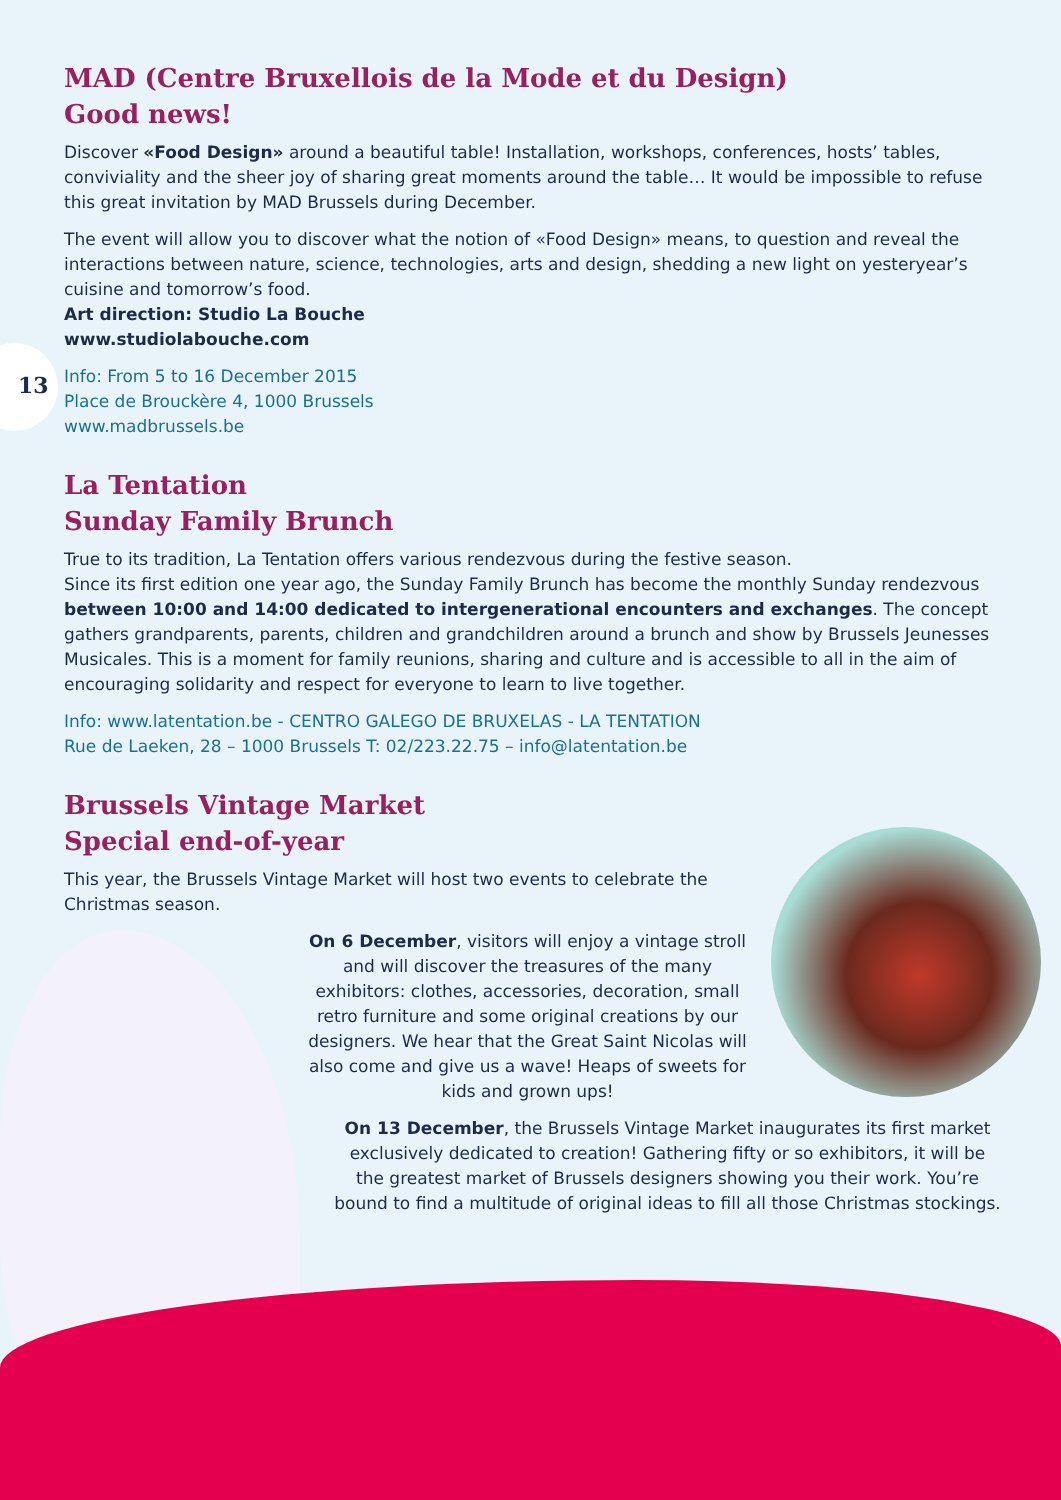13
MAD (Centre Bruxellois de la Mode et du Design)
Good news!
Discover «Food Design» around a beautiful table! Installation, workshops, conferences, hosts’ tables, conviviality and the sheer joy of sharing great moments around the table… It would be impossible to refuse this great invitation by MAD Brussels during December.
The event will allow you to discover what the notion of «Food Design» means, to question and reveal the interactions between nature, science, technologies, arts and design, shedding a new light on yesteryear’s cuisine and tomorrow’s food.
Art direction: Studio La Bouche
www.studiolabouche.com
Info: From 5 to 16 December 2015
Place de Brouckère 4, 1000 Brussels
www.madbrussels.be
La Tentation
Sunday Family Brunch
True to its tradition, La Tentation offers various rendezvous during the festive season.
Since its first edition one year ago, the Sunday Family Brunch has become the monthly Sunday rendezvous between 10:00 and 14:00 dedicated to intergenerational encounters and exchanges. The concept gathers grandparents, parents, children and grandchildren around a brunch and show by Brussels Jeunesses Musicales. This is a moment for family reunions, sharing and culture and is accessible to all in the aim of encouraging solidarity and respect for everyone to learn to live together.
Info: www.latentation.be - CENTRO GALEGO DE BRUXELAS - LA TENTATION
Rue de Laeken, 28 – 1000 Brussels T: 02/223.22.75 – info@latentation.be
Brussels Vintage Market
Special end-of-year
This year, the Brussels Vintage Market will host two events to celebrate the Christmas season.
On 6 December, visitors will enjoy a vintage stroll and will discover the treasures of the many exhibitors: clothes, accessories, decoration, small retro furniture and some original creations by our designers. We hear that the Great Saint Nicolas will also come and give us a wave! Heaps of sweets for kids and grown ups!
On 13 December, the Brussels Vintage Market inaugurates its first market exclusively dedicated to creation! Gathering fifty or so exhibitors, it will be the greatest market of Brussels designers showing you their work. You’re bound to find a multitude of original ideas to fill all those Christmas stockings.